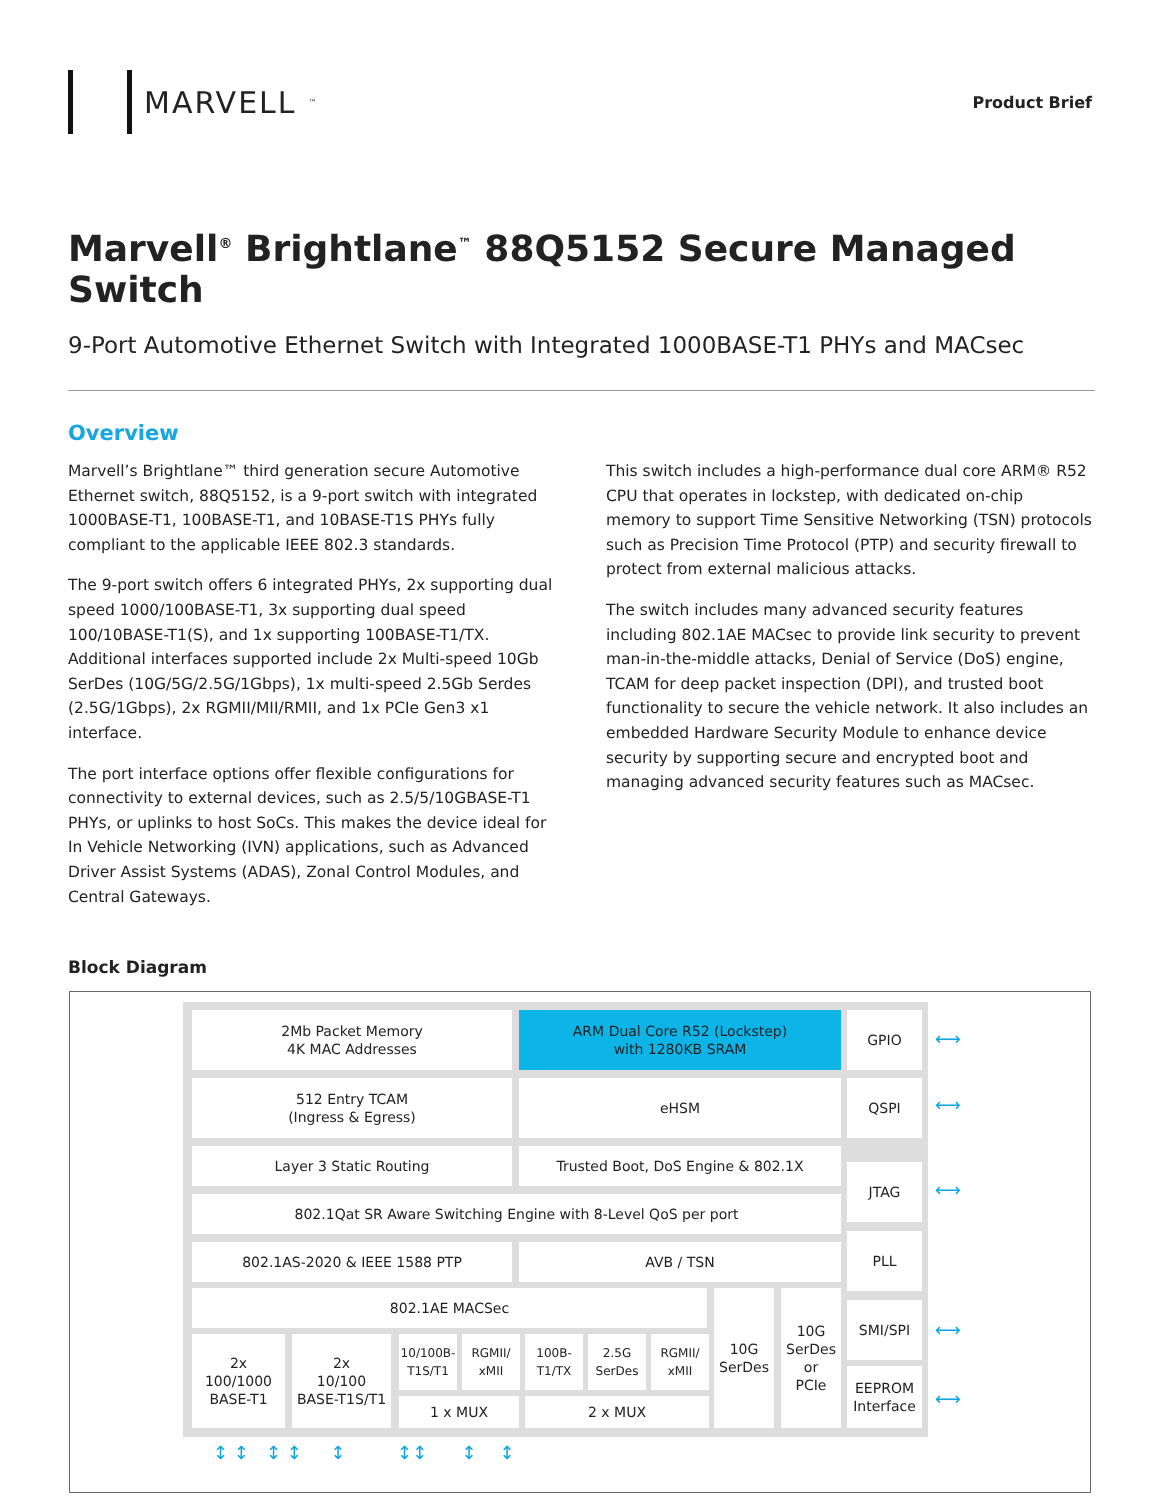MARVELL<sup>™</sup>
Product Brief
Marvell<sup>®</sup> Brightlane<sup>™</sup> 88Q5152 Secure Managed Switch
9-Port Automotive Ethernet Switch with Integrated 1000BASE-T1 PHYs and MACsec
Overview
Marvell’s Brightlane™ third generation secure Automotive Ethernet switch, 88Q5152, is a 9-port switch with integrated 1000BASE-T1, 100BASE-T1, and 10BASE-T1S PHYs fully compliant to the applicable IEEE 802.3 standards.
The 9-port switch offers 6 integrated PHYs, 2x supporting dual speed 1000/100BASE-T1, 3x supporting dual speed 100/10BASE-T1(S), and 1x supporting 100BASE-T1/TX. Additional interfaces supported include 2x Multi-speed 10Gb SerDes (10G/5G/2.5G/1Gbps), 1x multi-speed 2.5Gb Serdes (2.5G/1Gbps), 2x RGMII/MII/RMII, and 1x PCIe Gen3 x1 interface.
The port interface options offer flexible configurations for connectivity to external devices, such as 2.5/5/10GBASE-T1 PHYs, or uplinks to host SoCs. This makes the device ideal for In Vehicle Networking (IVN) applications, such as Advanced Driver Assist Systems (ADAS), Zonal Control Modules, and Central Gateways.
This switch includes a high-performance dual core ARM® R52 CPU that operates in lockstep, with dedicated on-chip memory to support Time Sensitive Networking (TSN) protocols such as Precision Time Protocol (PTP) and security firewall to protect from external malicious attacks.
The switch includes many advanced security features including 802.1AE MACsec to provide link security to prevent man-in-the-middle attacks, Denial of Service (DoS) engine, TCAM for deep packet inspection (DPI), and trusted boot functionality to secure the vehicle network. It also includes an embedded Hardware Security Module to enhance device security by supporting secure and encrypted boot and managing advanced security features such as MACsec.
Block Diagram
2Mb Packet Memory
4K MAC Addresses
ARM Dual Core R52 (Lockstep)
with 1280KB SRAM
GPIO
512 Entry TCAM
(Ingress & Egress)
eHSM QSPI
Layer 3 Static Routing Trusted Boot, DoS Engine & 802.1X
JTAG
802.1Qat SR Aware Switching Engine with 8-Level QoS per port
802.1AS-2020 & IEEE 1588 PTP AVB / TSN
PLL
802.1AE MACSec
10G
SerDes
10G
SerDes
or
PCIe
SMI/SPI
EEPROM
Interface
2x
100/1000
BASE-T1
2x
10/100
BASE-T1S/T1
10/100B-
T1S/T1
RGMII/
xMII
100B-
T1/TX
2.5G
SerDes
RGMII/
xMII
1 x MUX 2 x MUX
⟷
⟷
⟷
⟷
⟷
↕ ↕ ↕ ↕ ↕ ↕↕ ↕ ↕